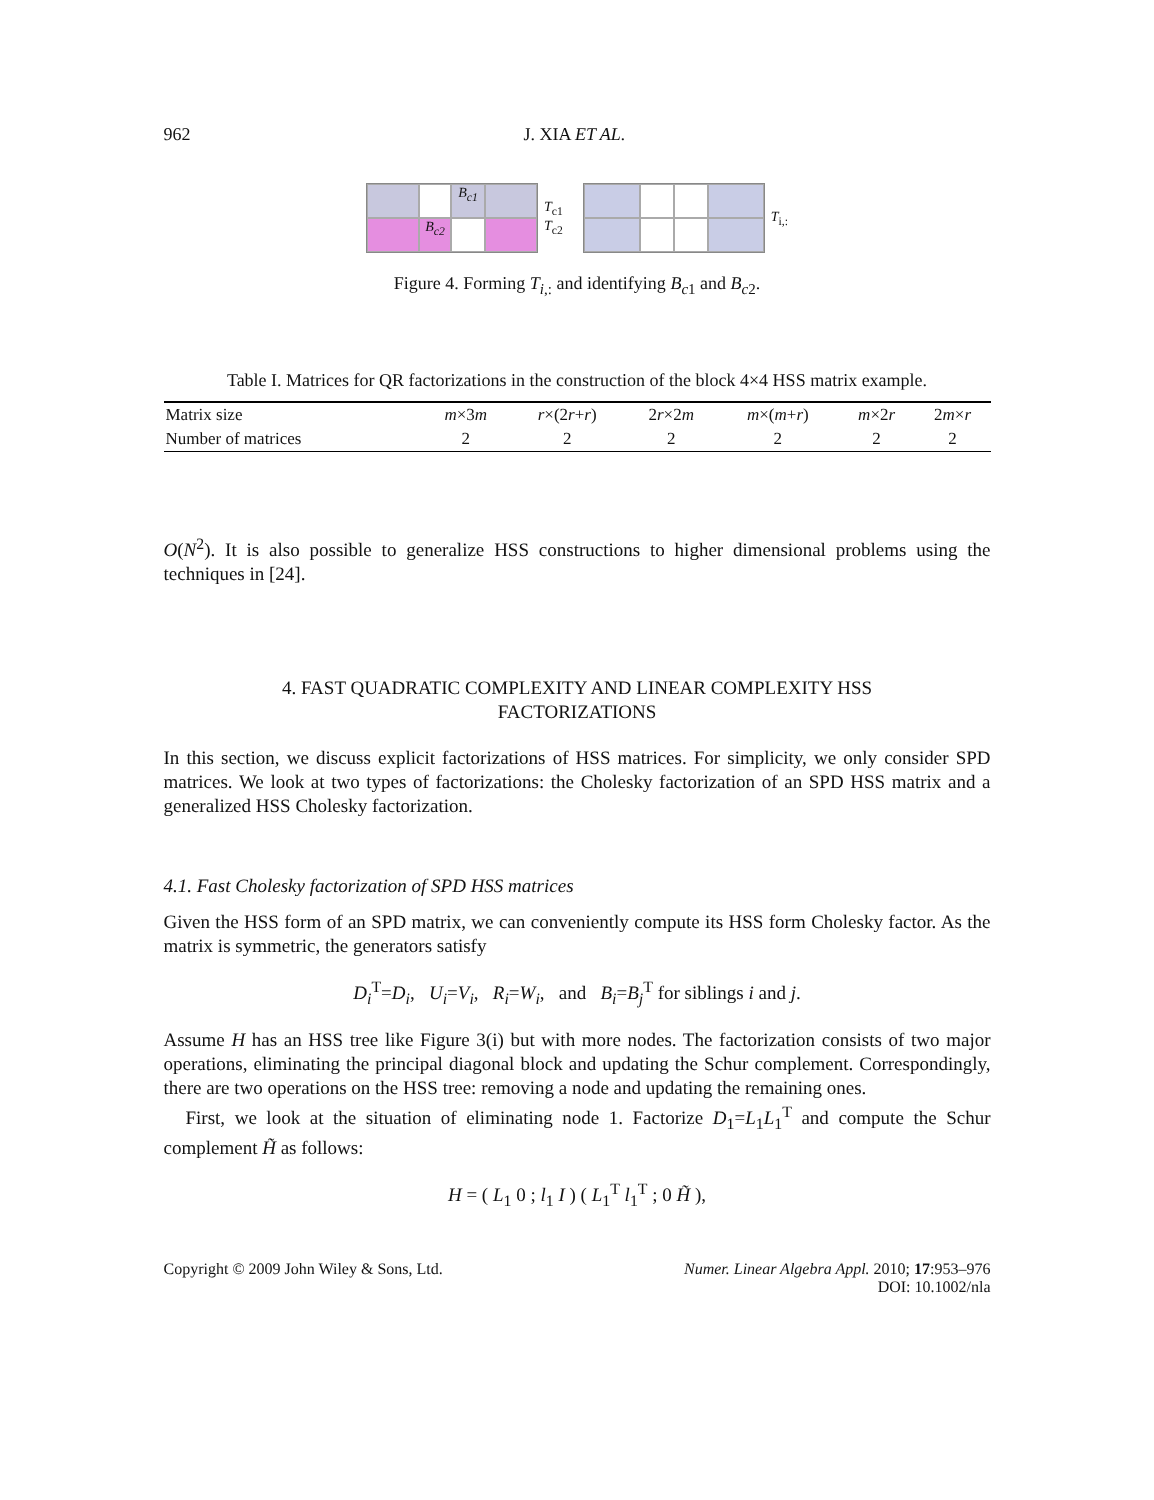962 J. XIA ET AL.
B<sub>c1</sub>
B<sub>c2</sub>
T<sub>c1</sub>
T<sub>c2</sub>
T<sub>i,:</sub>
Figure 4. Forming T<sub>i,:</sub> and identifying B<sub>c1</sub> and B<sub>c2</sub>.
Table I. Matrices for QR factorizations in the construction of the block 4×4 HSS matrix example.
| Matrix size | m ×3 m | r ×(2 r + r ) | 2 r ×2 m | m ×( m + r ) | m ×2 r | 2 m × r |
| Number of matrices | 2 | 2 | 2 | 2 | 2 | 2 |
O(N<sup>2</sup>). It is also possible to generalize HSS constructions to higher dimensional problems using the techniques in [24].
4. FAST QUADRATIC COMPLEXITY AND LINEAR COMPLEXITY HSS
FACTORIZATIONS
In this section, we discuss explicit factorizations of HSS matrices. For simplicity, we only consider SPD matrices. We look at two types of factorizations: the Cholesky factorization of an SPD HSS matrix and a generalized HSS Cholesky factorization.
4.1. Fast Cholesky factorization of SPD HSS matrices
Given the HSS form of an SPD matrix, we can conveniently compute its HSS form Cholesky factor. As the matrix is symmetric, the generators satisfy
D<sub>i</sub><sup>T</sup>=D<sub>i</sub>, U<sub>i</sub>=V<sub>i</sub>, R<sub>i</sub>=W<sub>i</sub>, and B<sub>i</sub>=B<sub>j</sub><sup>T</sup> for siblings i and j.
Assume H has an HSS tree like Figure 3(i) but with more nodes. The factorization consists of two major operations, eliminating the principal diagonal block and updating the Schur complement. Correspondingly, there are two operations on the HSS tree: removing a node and updating the remaining ones.
First, we look at the situation of eliminating node 1. Factorize D<sub>1</sub>=L<sub>1</sub>L<sub>1</sub><sup>T</sup> and compute the Schur complement H̃ as follows:
H = ( L<sub>1</sub> 0 ; l<sub>1</sub> I ) ( L<sub>1</sub><sup>T</sup> l<sub>1</sub><sup>T</sup> ; 0 H̃ ),
Copyright © 2009 John Wiley & Sons, Ltd. Numer. Linear Algebra Appl. 2010; 17:953–976
DOI: 10.1002/nla